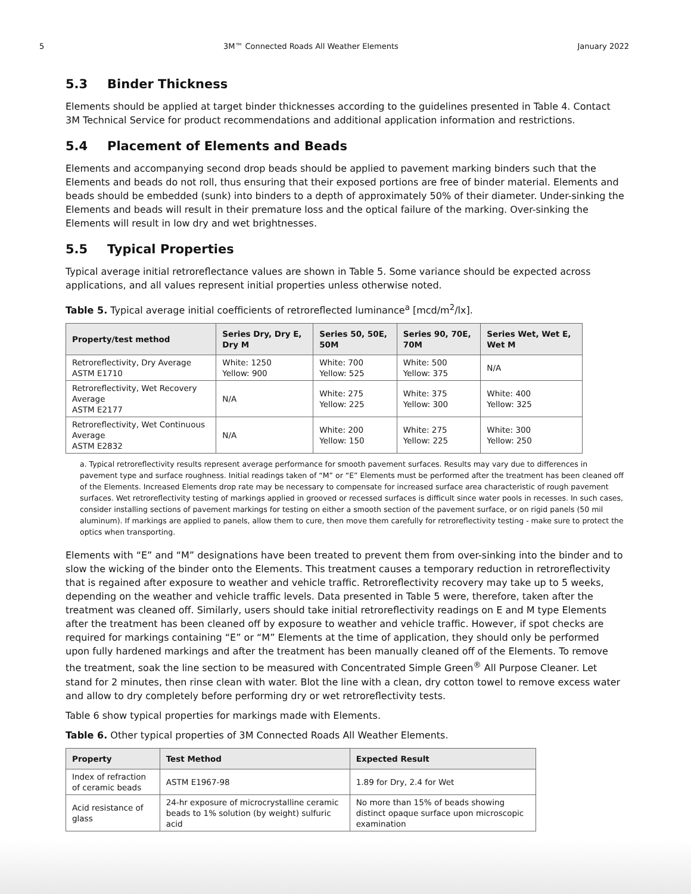5 3M™ Connected Roads All Weather Elements January 2022
5.3 Binder Thickness
Elements should be applied at target binder thicknesses according to the guidelines presented in Table 4. Contact 3M Technical Service for product recommendations and additional application information and restrictions.
5.4 Placement of Elements and Beads
Elements and accompanying second drop beads should be applied to pavement marking binders such that the Elements and beads do not roll, thus ensuring that their exposed portions are free of binder material. Elements and beads should be embedded (sunk) into binders to a depth of approximately 50% of their diameter. Under-sinking the Elements and beads will result in their premature loss and the optical failure of the marking. Over-sinking the Elements will result in low dry and wet brightnesses.
5.5 Typical Properties
Typical average initial retroreflectance values are shown in Table 5. Some variance should be expected across applications, and all values represent initial properties unless otherwise noted.
Table 5. Typical average initial coefficients of retroreflected luminance<sup>a</sup> [mcd/m<sup>2</sup>/lx].
| Property/test method | Series Dry, Dry E, Dry M | Series 50, 50E, 50M | Series 90, 70E, 70M | Series Wet, Wet E, Wet M |
| --- | --- | --- | --- | --- |
| Retroreflectivity, Dry Average ASTM E1710 | White: 1250 Yellow: 900 | White: 700 Yellow: 525 | White: 500 Yellow: 375 | N/A |
| Retroreflectivity, Wet Recovery Average ASTM E2177 | N/A | White: 275 Yellow: 225 | White: 375 Yellow: 300 | White: 400 Yellow: 325 |
| Retroreflectivity, Wet Continuous Average ASTM E2832 | N/A | White: 200 Yellow: 150 | White: 275 Yellow: 225 | White: 300 Yellow: 250 |
a. Typical retroreflectivity results represent average performance for smooth pavement surfaces. Results may vary due to differences in pavement type and surface roughness. Initial readings taken of “M” or “E” Elements must be performed after the treatment has been cleaned off of the Elements. Increased Elements drop rate may be necessary to compensate for increased surface area characteristic of rough pavement surfaces. Wet retroreflectivity testing of markings applied in grooved or recessed surfaces is difficult since water pools in recesses. In such cases, consider installing sections of pavement markings for testing on either a smooth section of the pavement surface, or on rigid panels (50 mil aluminum). If markings are applied to panels, allow them to cure, then move them carefully for retroreflectivity testing - make sure to protect the optics when transporting.
Elements with “E” and “M” designations have been treated to prevent them from over-sinking into the binder and to slow the wicking of the binder onto the Elements. This treatment causes a temporary reduction in retroreflectivity that is regained after exposure to weather and vehicle traffic. Retroreflectivity recovery may take up to 5 weeks, depending on the weather and vehicle traffic levels. Data presented in Table 5 were, therefore, taken after the treatment was cleaned off. Similarly, users should take initial retroreflectivity readings on E and M type Elements after the treatment has been cleaned off by exposure to weather and vehicle traffic. However, if spot checks are required for markings containing “E” or “M” Elements at the time of application, they should only be performed upon fully hardened markings and after the treatment has been manually cleaned off of the Elements. To remove the treatment, soak the line section to be measured with Concentrated Simple Green<sup>®</sup> All Purpose Cleaner. Let stand for 2 minutes, then rinse clean with water. Blot the line with a clean, dry cotton towel to remove excess water and allow to dry completely before performing dry or wet retroreflectivity tests.
Table 6 show typical properties for markings made with Elements.
Table 6. Other typical properties of 3M Connected Roads All Weather Elements.
| Property | Test Method | Expected Result |
| --- | --- | --- |
| Index of refraction of ceramic beads | ASTM E1967-98 | 1.89 for Dry, 2.4 for Wet |
| Acid resistance of glass | 24-hr exposure of microcrystalline ceramic beads to 1% solution (by weight) sulfuric acid | No more than 15% of beads showing distinct opaque surface upon microscopic examination |